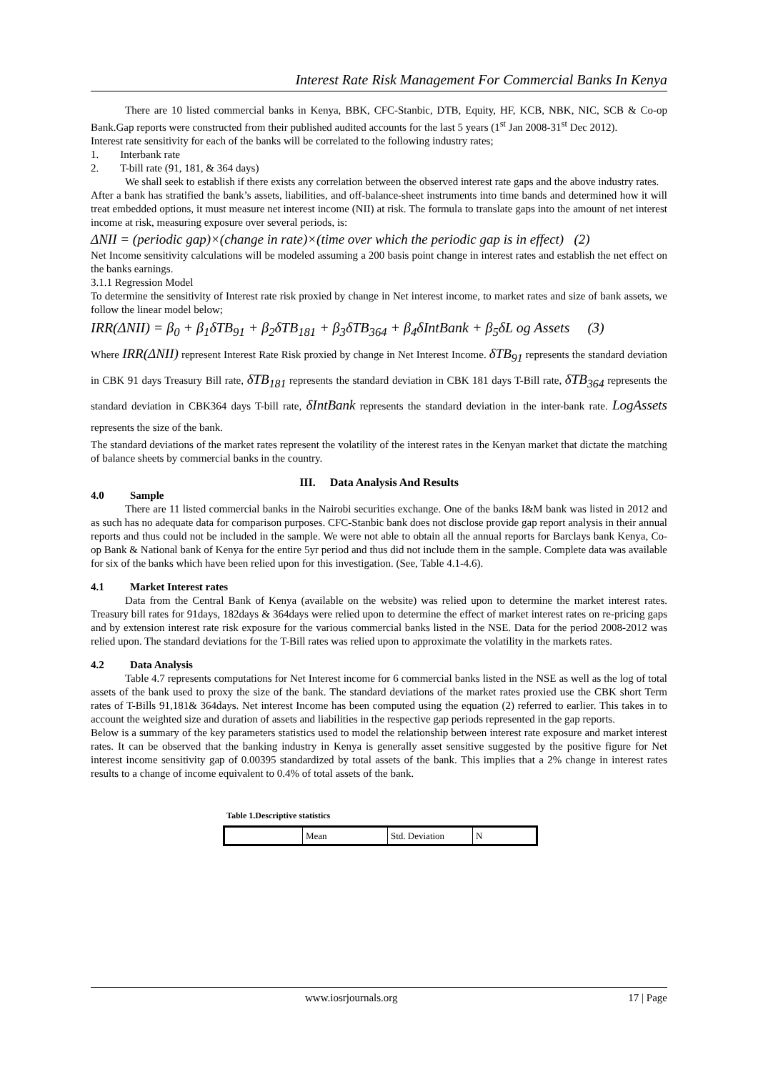Interest Rate Risk Management For Commercial Banks In Kenya
There are 10 listed commercial banks in Kenya, BBK, CFC-Stanbic, DTB, Equity, HF, KCB, NBK, NIC, SCB & Co-op Bank.Gap reports were constructed from their published audited accounts for the last 5 years (1<sup>st</sup> Jan 2008-31<sup>st</sup> Dec 2012).
Interest rate sensitivity for each of the banks will be correlated to the following industry rates;
1. Interbank rate
2. T-bill rate (91, 181, & 364 days)
We shall seek to establish if there exists any correlation between the observed interest rate gaps and the above industry rates.
After a bank has stratified the bank’s assets, liabilities, and off-balance-sheet instruments into time bands and determined how it will treat embedded options, it must measure net interest income (NII) at risk. The formula to translate gaps into the amount of net interest income at risk, measuring exposure over several periods, is:
ΔNII = (periodic gap)×(change in rate)×(time over which the periodic gap is in effect) (2)
Net Income sensitivity calculations will be modeled assuming a 200 basis point change in interest rates and establish the net effect on the banks earnings.
3.1.1 Regression Model
To determine the sensitivity of Interest rate risk proxied by change in Net interest income, to market rates and size of bank assets, we follow the linear model below;
IRR(ΔNII) = β<sub>0</sub> + β<sub>1</sub>δTB<sub>91</sub> + β<sub>2</sub>δTB<sub>181</sub> + β<sub>3</sub>δTB<sub>364</sub> + β<sub>4</sub>δIntBank + β<sub>5</sub>δL og Assets (3)
Where IRR(ΔNII) represent Interest Rate Risk proxied by change in Net Interest Income. δTB<sub>91</sub> represents the standard deviation in CBK 91 days Treasury Bill rate, δTB<sub>181</sub> represents the standard deviation in CBK 181 days T-Bill rate, δTB<sub>364</sub> represents the standard deviation in CBK364 days T-bill rate, δIntBank represents the standard deviation in the inter-bank rate. LogAssets represents the size of the bank.
The standard deviations of the market rates represent the volatility of the interest rates in the Kenyan market that dictate the matching of balance sheets by commercial banks in the country.
III. Data Analysis And Results
4.0 Sample
There are 11 listed commercial banks in the Nairobi securities exchange. One of the banks I&M bank was listed in 2012 and as such has no adequate data for comparison purposes. CFC-Stanbic bank does not disclose provide gap report analysis in their annual reports and thus could not be included in the sample. We were not able to obtain all the annual reports for Barclays bank Kenya, Co-op Bank & National bank of Kenya for the entire 5yr period and thus did not include them in the sample. Complete data was available for six of the banks which have been relied upon for this investigation. (See, Table 4.1-4.6).
4.1 Market Interest rates
Data from the Central Bank of Kenya (available on the website) was relied upon to determine the market interest rates. Treasury bill rates for 91days, 182days & 364days were relied upon to determine the effect of market interest rates on re-pricing gaps and by extension interest rate risk exposure for the various commercial banks listed in the NSE. Data for the period 2008-2012 was relied upon. The standard deviations for the T-Bill rates was relied upon to approximate the volatility in the markets rates.
4.2 Data Analysis
Table 4.7 represents computations for Net Interest income for 6 commercial banks listed in the NSE as well as the log of total assets of the bank used to proxy the size of the bank. The standard deviations of the market rates proxied use the CBK short Term rates of T-Bills 91,181& 364days. Net interest Income has been computed using the equation (2) referred to earlier. This takes in to account the weighted size and duration of assets and liabilities in the respective gap periods represented in the gap reports.
Below is a summary of the key parameters statistics used to model the relationship between interest rate exposure and market interest rates. It can be observed that the banking industry in Kenya is generally asset sensitive suggested by the positive figure for Net interest income sensitivity gap of 0.00395 standardized by total assets of the bank. This implies that a 2% change in interest rates results to a change of income equivalent to 0.4% of total assets of the bank.
Table 1.Descriptive statistics
| | Mean | Std. Deviation | N |
www.iosrjournals.org 17 | Page